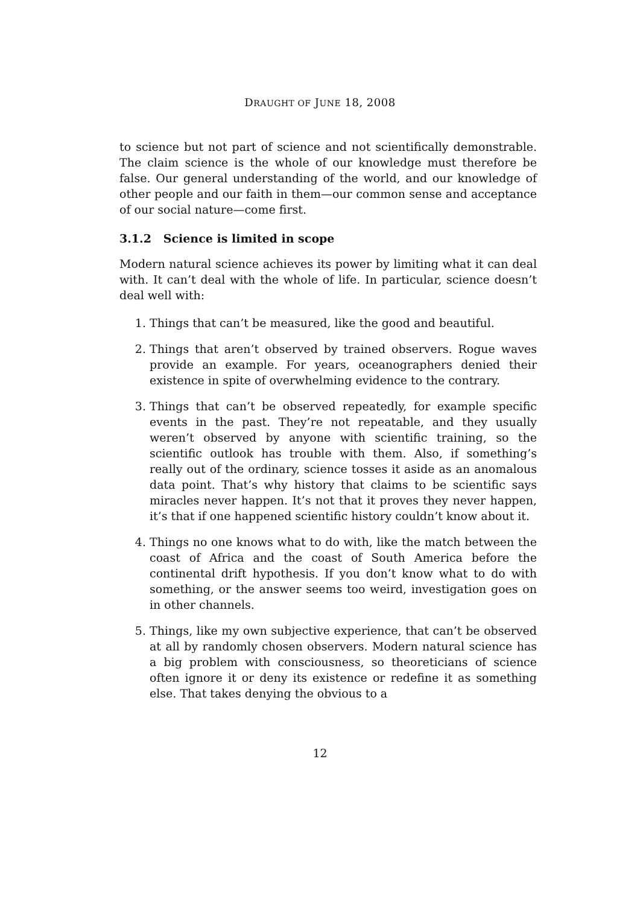DRAUGHT OF JUNE 18, 2008
to science but not part of science and not scientifically demonstrable. The claim science is the whole of our knowledge must therefore be false. Our general understanding of the world, and our knowledge of other people and our faith in them—our common sense and acceptance of our social nature—come first.
3.1.2 Science is limited in scope
Modern natural science achieves its power by limiting what it can deal with. It can’t deal with the whole of life. In particular, science doesn’t deal well with:
1. Things that can’t be measured, like the good and beautiful.
2. Things that aren’t observed by trained observers. Rogue waves provide an example. For years, oceanographers denied their existence in spite of overwhelming evidence to the contrary.
3. Things that can’t be observed repeatedly, for example specific events in the past. They’re not repeatable, and they usually weren’t observed by anyone with scientific training, so the scientific outlook has trouble with them. Also, if something’s really out of the ordinary, science tosses it aside as an anomalous data point. That’s why history that claims to be scientific says miracles never happen. It’s not that it proves they never happen, it’s that if one happened scientific history couldn’t know about it.
4. Things no one knows what to do with, like the match between the coast of Africa and the coast of South America before the continental drift hypothesis. If you don’t know what to do with something, or the answer seems too weird, investigation goes on in other channels.
5. Things, like my own subjective experience, that can’t be observed at all by randomly chosen observers. Modern natural science has a big problem with consciousness, so theoreticians of science often ignore it or deny its existence or redefine it as something else. That takes denying the obvious to a
12